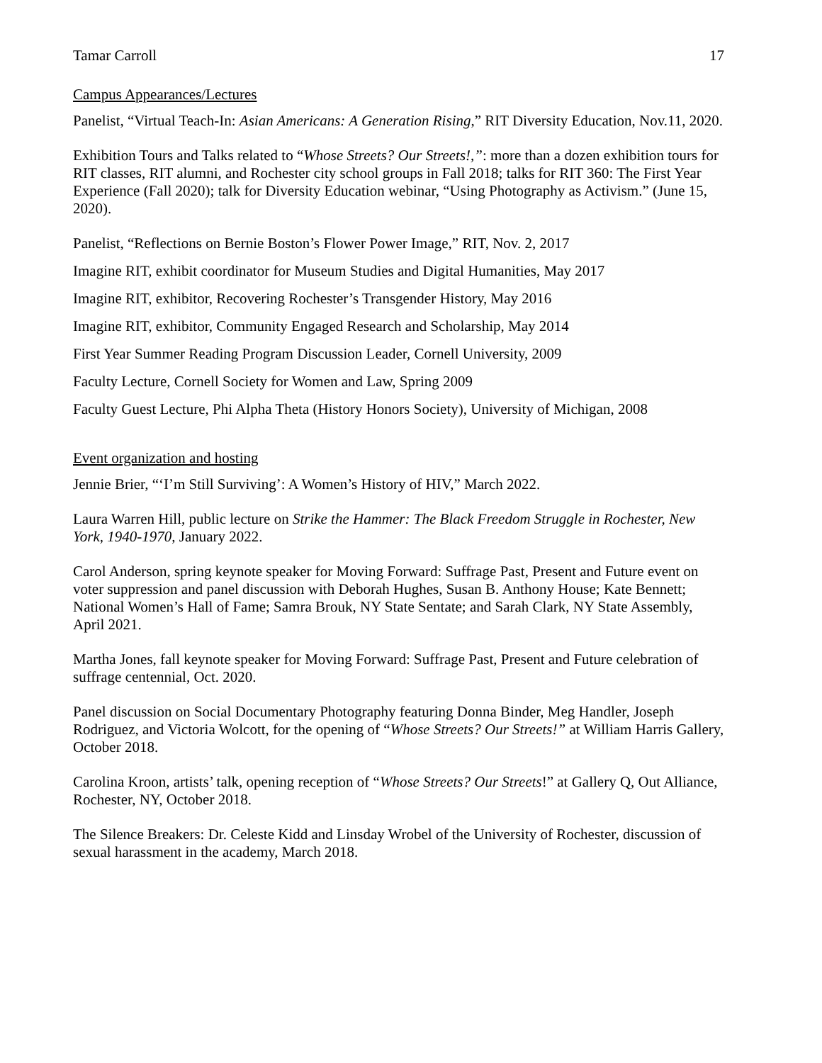Tamar Carroll 17
Campus Appearances/Lectures
Panelist, “Virtual Teach-In: Asian Americans: A Generation Rising,” RIT Diversity Education, Nov.11, 2020.
Exhibition Tours and Talks related to “Whose Streets? Our Streets!,”: more than a dozen exhibition tours for RIT classes, RIT alumni, and Rochester city school groups in Fall 2018; talks for RIT 360: The First Year Experience (Fall 2020); talk for Diversity Education webinar, “Using Photography as Activism.” (June 15, 2020).
Panelist, “Reflections on Bernie Boston’s Flower Power Image,” RIT, Nov. 2, 2017
Imagine RIT, exhibit coordinator for Museum Studies and Digital Humanities, May 2017
Imagine RIT, exhibitor, Recovering Rochester’s Transgender History, May 2016
Imagine RIT, exhibitor, Community Engaged Research and Scholarship, May 2014
First Year Summer Reading Program Discussion Leader, Cornell University, 2009
Faculty Lecture, Cornell Society for Women and Law, Spring 2009
Faculty Guest Lecture, Phi Alpha Theta (History Honors Society), University of Michigan, 2008
Event organization and hosting
Jennie Brier, “‘I’m Still Surviving’: A Women’s History of HIV,” March 2022.
Laura Warren Hill, public lecture on Strike the Hammer: The Black Freedom Struggle in Rochester, New York, 1940-1970, January 2022.
Carol Anderson, spring keynote speaker for Moving Forward: Suffrage Past, Present and Future event on voter suppression and panel discussion with Deborah Hughes, Susan B. Anthony House; Kate Bennett; National Women’s Hall of Fame; Samra Brouk, NY State Sentate; and Sarah Clark, NY State Assembly, April 2021.
Martha Jones, fall keynote speaker for Moving Forward: Suffrage Past, Present and Future celebration of suffrage centennial, Oct. 2020.
Panel discussion on Social Documentary Photography featuring Donna Binder, Meg Handler, Joseph Rodriguez, and Victoria Wolcott, for the opening of “Whose Streets? Our Streets!” at William Harris Gallery, October 2018.
Carolina Kroon, artists’ talk, opening reception of “Whose Streets? Our Streets!” at Gallery Q, Out Alliance, Rochester, NY, October 2018.
The Silence Breakers: Dr. Celeste Kidd and Linsday Wrobel of the University of Rochester, discussion of sexual harassment in the academy, March 2018.